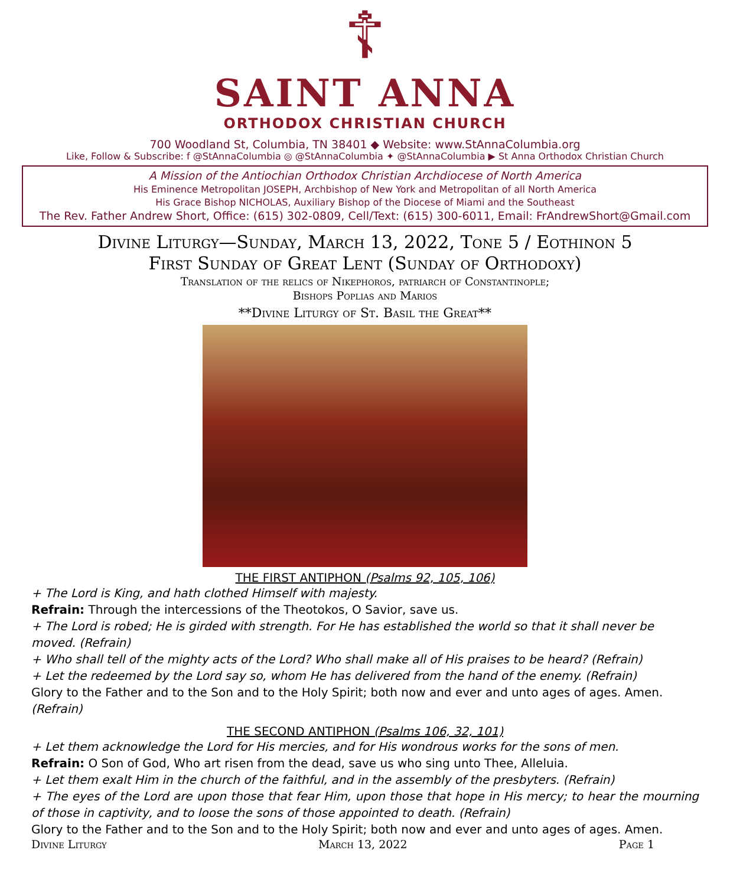☦
SAINT ANNA
ORTHODOX CHRISTIAN CHURCH
700 Woodland St, Columbia, TN 38401 ◆ Website: www.StAnnaColumbia.org
Like, Follow & Subscribe: f @StAnnaColumbia ◎ @StAnnaColumbia ✦ @StAnnaColumbia ▶ St Anna Orthodox Christian Church
A Mission of the Antiochian Orthodox Christian Archdiocese of North America
His Eminence Metropolitan JOSEPH, Archbishop of New York and Metropolitan of all North America
His Grace Bishop NICHOLAS, Auxiliary Bishop of the Diocese of Miami and the Southeast
The Rev. Father Andrew Short, Office: (615) 302-0809, Cell/Text: (615) 300-6011, Email: FrAndrewShort@Gmail.com
Divine Liturgy—Sunday, March 13, 2022, Tone 5 / Eothinon 5
First Sunday of Great Lent (Sunday of Orthodoxy)
Translation of the relics of Nikephoros, patriarch of Constantinople;
Bishops Poplias and Marios
**Divine Liturgy of St. Basil the Great**
THE FIRST ANTIPHON (Psalms 92, 105, 106)
+ The Lord is King, and hath clothed Himself with majesty.
Refrain: Through the intercessions of the Theotokos, O Savior, save us.
+ The Lord is robed; He is girded with strength. For He has established the world so that it shall never be moved. (Refrain)
+ Who shall tell of the mighty acts of the Lord? Who shall make all of His praises to be heard? (Refrain)
+ Let the redeemed by the Lord say so, whom He has delivered from the hand of the enemy. (Refrain)
Glory to the Father and to the Son and to the Holy Spirit; both now and ever and unto ages of ages. Amen. (Refrain)
THE SECOND ANTIPHON (Psalms 106, 32, 101)
+ Let them acknowledge the Lord for His mercies, and for His wondrous works for the sons of men.
Refrain: O Son of God, Who art risen from the dead, save us who sing unto Thee, Alleluia.
+ Let them exalt Him in the church of the faithful, and in the assembly of the presbyters. (Refrain)
+ The eyes of the Lord are upon those that fear Him, upon those that hope in His mercy; to hear the mourning of those in captivity, and to loose the sons of those appointed to death. (Refrain)
Glory to the Father and to the Son and to the Holy Spirit; both now and ever and unto ages of ages. Amen.
Divine Liturgy March 13, 2022 Page 1